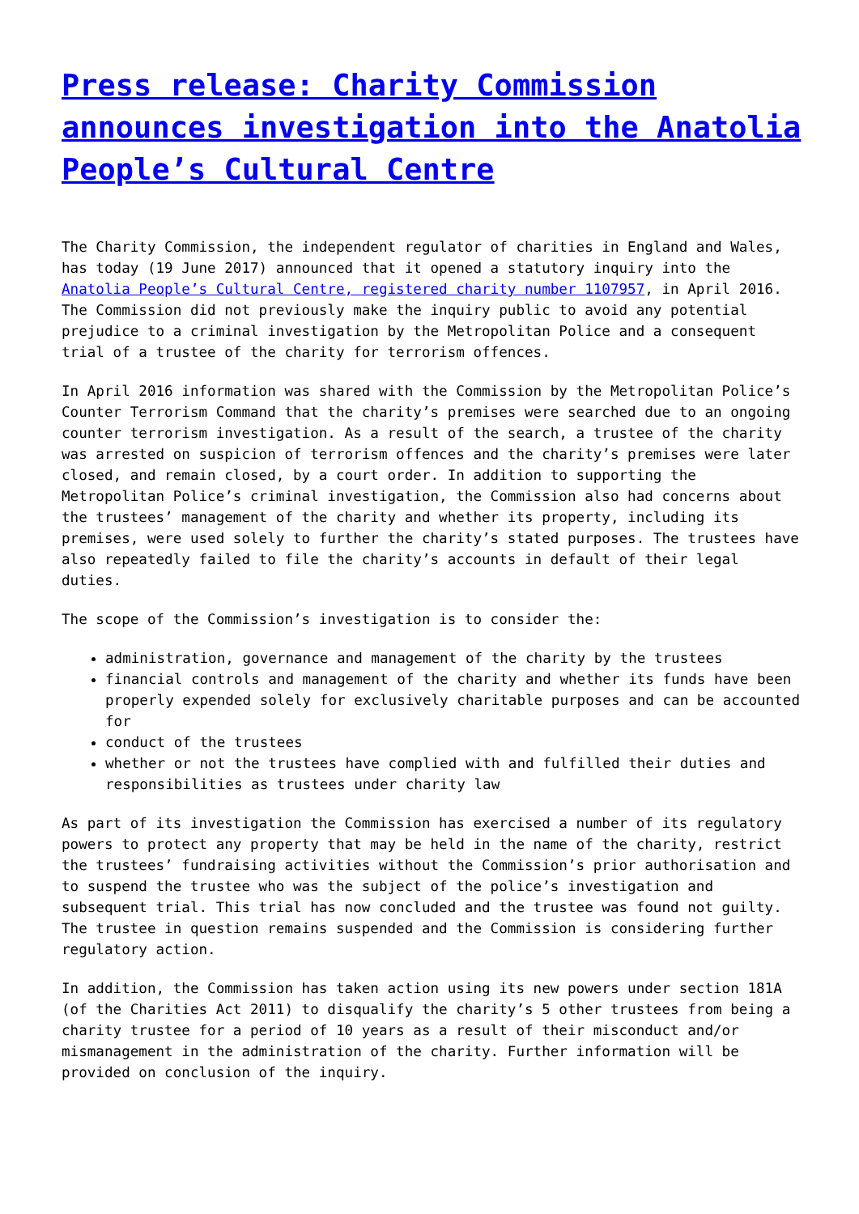Press release: Charity Commission announces investigation into the Anatolia People’s Cultural Centre
The Charity Commission, the independent regulator of charities in England and Wales, has today (19 June 2017) announced that it opened a statutory inquiry into the Anatolia People’s Cultural Centre, registered charity number 1107957, in April 2016. The Commission did not previously make the inquiry public to avoid any potential prejudice to a criminal investigation by the Metropolitan Police and a consequent trial of a trustee of the charity for terrorism offences.
In April 2016 information was shared with the Commission by the Metropolitan Police’s Counter Terrorism Command that the charity’s premises were searched due to an ongoing counter terrorism investigation. As a result of the search, a trustee of the charity was arrested on suspicion of terrorism offences and the charity’s premises were later closed, and remain closed, by a court order. In addition to supporting the Metropolitan Police’s criminal investigation, the Commission also had concerns about the trustees’ management of the charity and whether its property, including its premises, were used solely to further the charity’s stated purposes. The trustees have also repeatedly failed to file the charity’s accounts in default of their legal duties.
The scope of the Commission’s investigation is to consider the:
administration, governance and management of the charity by the trustees
financial controls and management of the charity and whether its funds have been properly expended solely for exclusively charitable purposes and can be accounted for
conduct of the trustees
whether or not the trustees have complied with and fulfilled their duties and responsibilities as trustees under charity law
As part of its investigation the Commission has exercised a number of its regulatory powers to protect any property that may be held in the name of the charity, restrict the trustees’ fundraising activities without the Commission’s prior authorisation and to suspend the trustee who was the subject of the police’s investigation and subsequent trial. This trial has now concluded and the trustee was found not guilty. The trustee in question remains suspended and the Commission is considering further regulatory action.
In addition, the Commission has taken action using its new powers under section 181A (of the Charities Act 2011) to disqualify the charity’s 5 other trustees from being a charity trustee for a period of 10 years as a result of their misconduct and/or mismanagement in the administration of the charity. Further information will be provided on conclusion of the inquiry.